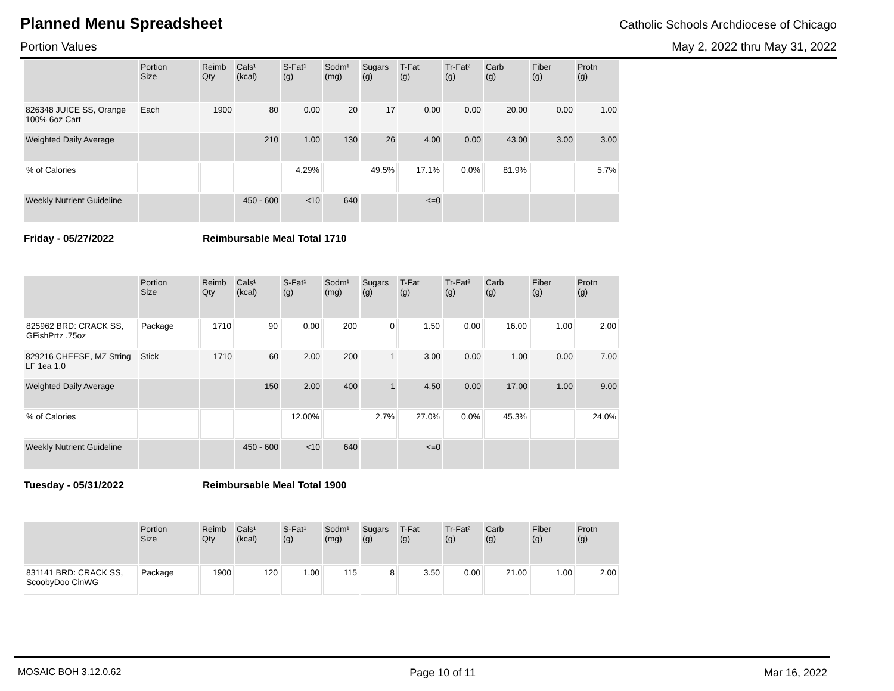Planned Menu Spreadsheet
Catholic Schools Archdiocese of Chicago
Portion Values May 2, 2022 thru May 31, 2022
| | Portion Size | Reimb Qty | Cals¹ (kcal) | S-Fat¹ (g) | Sodm¹ (mg) | Sugars (g) | T-Fat (g) | Tr-Fat² (g) | Carb (g) | Fiber (g) | Protn (g) |
| --- | --- | --- | --- | --- | --- | --- | --- | --- | --- | --- | --- |
| 826348 JUICE SS, Orange 100% 6oz Cart | Each | 1900 | 80 | 0.00 | 20 | 17 | 0.00 | 0.00 | 20.00 | 0.00 | 1.00 |
| Weighted Daily Average | | | 210 | 1.00 | 130 | 26 | 4.00 | 0.00 | 43.00 | 3.00 | 3.00 |
| % of Calories | | | | 4.29% | | 49.5% | 17.1% | 0.0% | 81.9% | | 5.7% |
| Weekly Nutrient Guideline | | | 450 - 600 | <10 | 640 | | <=0 | | | | |
Friday - 05/27/2022 Reimbursable Meal Total 1710
| | Portion Size | Reimb Qty | Cals¹ (kcal) | S-Fat¹ (g) | Sodm¹ (mg) | Sugars (g) | T-Fat (g) | Tr-Fat² (g) | Carb (g) | Fiber (g) | Protn (g) |
| --- | --- | --- | --- | --- | --- | --- | --- | --- | --- | --- | --- |
| 825962 BRD: CRACK SS, GFishPrtz .75oz | Package | 1710 | 90 | 0.00 | 200 | 0 | 1.50 | 0.00 | 16.00 | 1.00 | 2.00 |
| 829216 CHEESE, MZ String LF 1ea 1.0 | Stick | 1710 | 60 | 2.00 | 200 | 1 | 3.00 | 0.00 | 1.00 | 0.00 | 7.00 |
| Weighted Daily Average | | | 150 | 2.00 | 400 | 1 | 4.50 | 0.00 | 17.00 | 1.00 | 9.00 |
| % of Calories | | | | 12.00% | | 2.7% | 27.0% | 0.0% | 45.3% | | 24.0% |
| Weekly Nutrient Guideline | | | 450 - 600 | <10 | 640 | | <=0 | | | | |
Tuesday - 05/31/2022 Reimbursable Meal Total 1900
| | Portion Size | Reimb Qty | Cals¹ (kcal) | S-Fat¹ (g) | Sodm¹ (mg) | Sugars (g) | T-Fat (g) | Tr-Fat² (g) | Carb (g) | Fiber (g) | Protn (g) |
| --- | --- | --- | --- | --- | --- | --- | --- | --- | --- | --- | --- |
| 831141 BRD: CRACK SS, ScoobyDoo CinWG | Package | 1900 | 120 | 1.00 | 115 | 8 | 3.50 | 0.00 | 21.00 | 1.00 | 2.00 |
MOSAIC BOH 3.12.0.62 Page 10 of 11 Mar 16, 2022